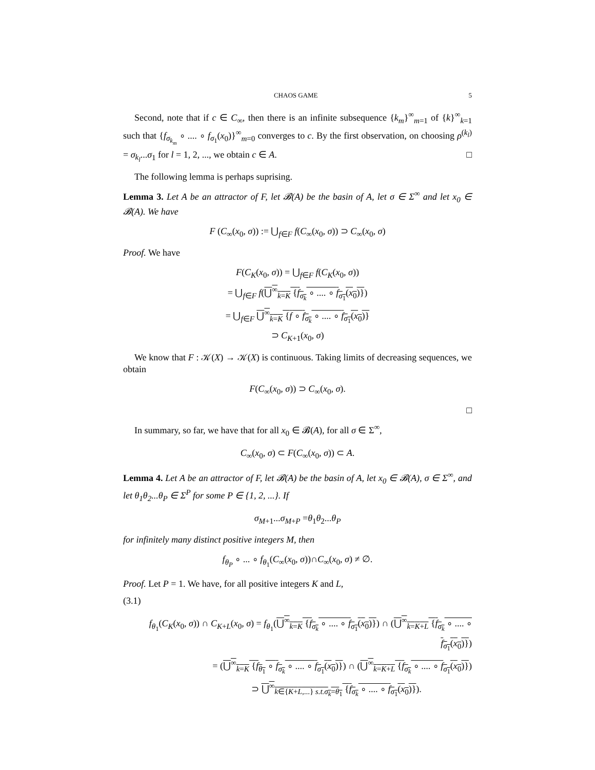CHAOS GAME 5
Second, note that if c ∈ C<sub>∞</sub>, then there is an infinite subsequence {k<sub>m</sub>}<sup>∞</sup><sub>m=1</sub> of {k}<sup>∞</sup><sub>k=1</sub> such that {f<sub>σ<sub>k<sub>m</sub></sub></sub> ∘ .... ∘ f<sub>σ<sub>1</sub></sub>(x<sub>0</sub>)}<sup>∞</sup><sub>m=0</sub> converges to c. By the first observation, on choosing ρ<sup>(k<sub>l</sub>)</sup> = σ<sub>k<sub>l</sub></sub>...σ<sub>1</sub> for l = 1, 2, ..., we obtain c ∈ A. □
The following lemma is perhaps suprising.
Lemma 3. Let A be an attractor of F, let 𝓑(A) be the basin of A, let σ ∈ Σ<sup>∞</sup> and let x<sub>0</sub> ∈ 𝓑(A). We have
F (C<sub>∞</sub>(x<sub>0</sub>, σ)) := ⋃<sub>f∈F</sub> f(C<sub>∞</sub>(x<sub>0</sub>, σ)) ⊃ C<sub>∞</sub>(x<sub>0</sub>, σ)
Proof. We have
F(C<sub>K</sub>(x<sub>0</sub>, σ)) = ⋃<sub>f∈F</sub> f(C<sub>K</sub>(x<sub>0</sub>, σ))
= ⋃<sub>f∈F</sub> f(⋃<sup>∞</sup><sub>k=K</sub> {f<sub>σ<sub>k</sub></sub> ∘ .... ∘ f<sub>σ<sub>1</sub></sub>(x<sub>0</sub>)})
= ⋃<sub>f∈F</sub> ⋃<sup>∞</sup><sub>k=K</sub> {f ∘ f<sub>σ<sub>k</sub></sub> ∘ .... ∘ f<sub>σ<sub>1</sub></sub>(x<sub>0</sub>)}
⊃ C<sub>K+1</sub>(x<sub>0</sub>, σ)
We know that F : 𝒦(X) → 𝒦(X) is continuous. Taking limits of decreasing sequences, we obtain
F(C<sub>∞</sub>(x<sub>0</sub>, σ)) ⊃ C<sub>∞</sub>(x<sub>0</sub>, σ).
□
In summary, so far, we have that for all x<sub>0</sub> ∈ 𝓑(A), for all σ ∈ Σ<sup>∞</sup>,
C<sub>∞</sub>(x<sub>0</sub>, σ) ⊂ F(C<sub>∞</sub>(x<sub>0</sub>, σ)) ⊂ A.
Lemma 4. Let A be an attractor of F, let 𝓑(A) be the basin of A, let x<sub>0</sub> ∈ 𝓑(A), σ ∈ Σ<sup>∞</sup>, and let θ<sub>1</sub>θ<sub>2</sub>...θ<sub>P</sub> ∈ Σ<sup>P</sup> for some P ∈ {1, 2, ...}. If
σ<sub>M+1</sub>...σ<sub>M+P</sub> =θ<sub>1</sub>θ<sub>2</sub>...θ<sub>P</sub>
for infinitely many distinct positive integers M, then
f<sub>θ<sub>P</sub></sub> ∘ ... ∘ f<sub>θ<sub>1</sub></sub>(C<sub>∞</sub>(x<sub>0</sub>, σ))∩C<sub>∞</sub>(x<sub>0</sub>, σ) ≠ ∅.
Proof. Let P = 1. We have, for all positive integers K and L,
(3.1)
f<sub>θ<sub>1</sub></sub>(C<sub>K</sub>(x<sub>0</sub>, σ)) ∩ C<sub>K+L</sub>(x<sub>0</sub>, σ) = f<sub>θ<sub>1</sub></sub>(⋃<sup>∞</sup><sub>k=K</sub> {f<sub>σ<sub>k</sub></sub> ∘ .... ∘ f<sub>σ<sub>1</sub></sub>(x<sub>0</sub>)}) ∩ (⋃<sup>∞</sup><sub>k=K+L</sub> {f<sub>σ<sub>k</sub></sub> ∘ .... ∘ f<sub>σ<sub>1</sub></sub>(x<sub>0</sub>)})
= (⋃<sup>∞</sup><sub>k=K</sub> {f<sub>θ<sub>1</sub></sub> ∘ f<sub>σ<sub>k</sub></sub> ∘ .... ∘ f<sub>σ<sub>1</sub></sub>(x<sub>0</sub>)}) ∩ (⋃<sup>∞</sup><sub>k=K+L</sub> {f<sub>σ<sub>k</sub></sub> ∘ .... ∘ f<sub>σ<sub>1</sub></sub>(x<sub>0</sub>)})
⊃ ⋃<sup>∞</sup><sub>k∈{K+L,...} s.t.σ<sub>k</sub>=θ<sub>1</sub></sub> {f<sub>σ<sub>k</sub></sub> ∘ .... ∘ f<sub>σ<sub>1</sub></sub>(x<sub>0</sub>)}).